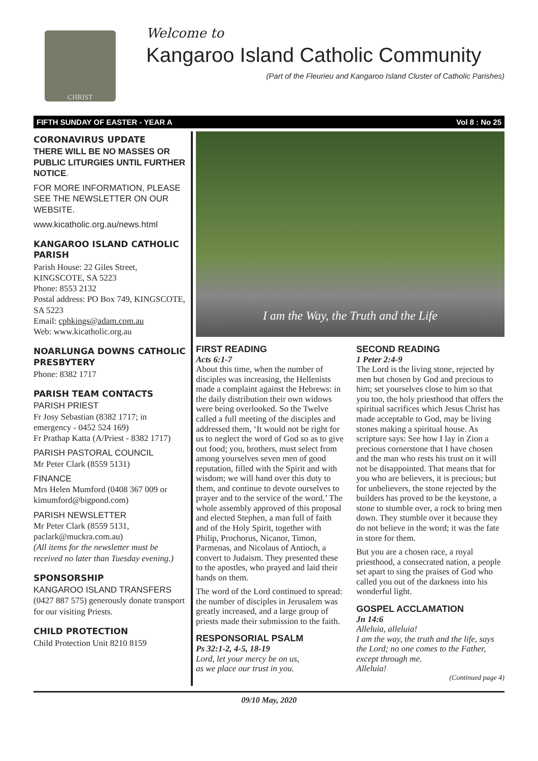CHRIST
Welcome to
Kangaroo Island Catholic Community
(Part of the Fleurieu and Kangaroo Island Cluster of Catholic Parishes)
FIFTH SUNDAY OF EASTER - YEAR A Vol 8 : No 25
CORONAVIRUS UPDATE
THERE WILL BE NO MASSES OR PUBLIC LITURGIES UNTIL FURTHER NOTICE.
FOR MORE INFORMATION, PLEASE SEE THE NEWSLETTER ON OUR WEBSITE.
www.kicatholic.org.au/news.html
KANGAROO ISLAND CATHOLIC PARISH
Parish House: 22 Giles Street, KINGSCOTE, SA 5223
Phone: 8553 2132
Postal address: PO Box 749, KINGSCOTE, SA 5223
Email: cphkings@adam.com.au
Web: www.kicatholic.org.au
NOARLUNGA DOWNS CATHOLIC PRESBYTERY
Phone: 8382 1717
PARISH TEAM CONTACTS
PARISH PRIEST
Fr Josy Sebastian (8382 1717; in emergency - 0452 524 169)
Fr Prathap Katta (A/Priest - 8382 1717)
PARISH PASTORAL COUNCIL
Mr Peter Clark (8559 5131)
FINANCE
Mrs Helen Mumford (0408 367 009 or kimumford@bigpond.com)
PARISH NEWSLETTER
Mr Peter Clark (8559 5131, paclark@muckra.com.au)
(All items for the newsletter must be received no later than Tuesday evening.)
SPONSORSHIP
KANGAROO ISLAND TRANSFERS (0427 887 575) generously donate transport for our visiting Priests.
CHILD PROTECTION
Child Protection Unit 8210 8159
I am the Way, the Truth and the Life
FIRST READING
Acts 6:1-7
About this time, when the number of disciples was increasing, the Hellenists made a complaint against the Hebrews: in the daily distribution their own widows were being overlooked. So the Twelve called a full meeting of the disciples and addressed them, ‘It would not be right for us to neglect the word of God so as to give out food; you, brothers, must select from among yourselves seven men of good reputation, filled with the Spirit and with wisdom; we will hand over this duty to them, and continue to devote ourselves to prayer and to the service of the word.’ The whole assembly approved of this proposal and elected Stephen, a man full of faith and of the Holy Spirit, together with Philip, Prochorus, Nicanor, Timon, Parmenas, and Nicolaus of Antioch, a convert to Judaism. They presented these to the apostles, who prayed and laid their hands on them.
The word of the Lord continued to spread: the number of disciples in Jerusalem was greatly increased, and a large group of priests made their submission to the faith.
RESPONSORIAL PSALM
Ps 32:1-2, 4-5, 18-19
Lord, let your mercy be on us,
as we place our trust in you.
SECOND READING
1 Peter 2:4-9
The Lord is the living stone, rejected by men but chosen by God and precious to him; set yourselves close to him so that you too, the holy priesthood that offers the spiritual sacrifices which Jesus Christ has made acceptable to God, may be living stones making a spiritual house. As scripture says: See how I lay in Zion a precious cornerstone that I have chosen and the man who rests his trust on it will not be disappointed. That means that for you who are believers, it is precious; but for unbelievers, the stone rejected by the builders has proved to be the keystone, a stone to stumble over, a rock to bring men down. They stumble over it because they do not believe in the word; it was the fate in store for them.
But you are a chosen race, a royal priesthood, a consecrated nation, a people set apart to sing the praises of God who called you out of the darkness into his wonderful light.
GOSPEL ACCLAMATION
Jn 14:6
Alleluia, alleluia!
I am the way, the truth and the life, says the Lord; no one comes to the Father, except through me.
Alleluia!
(Continued page 4)
09/10 May, 2020